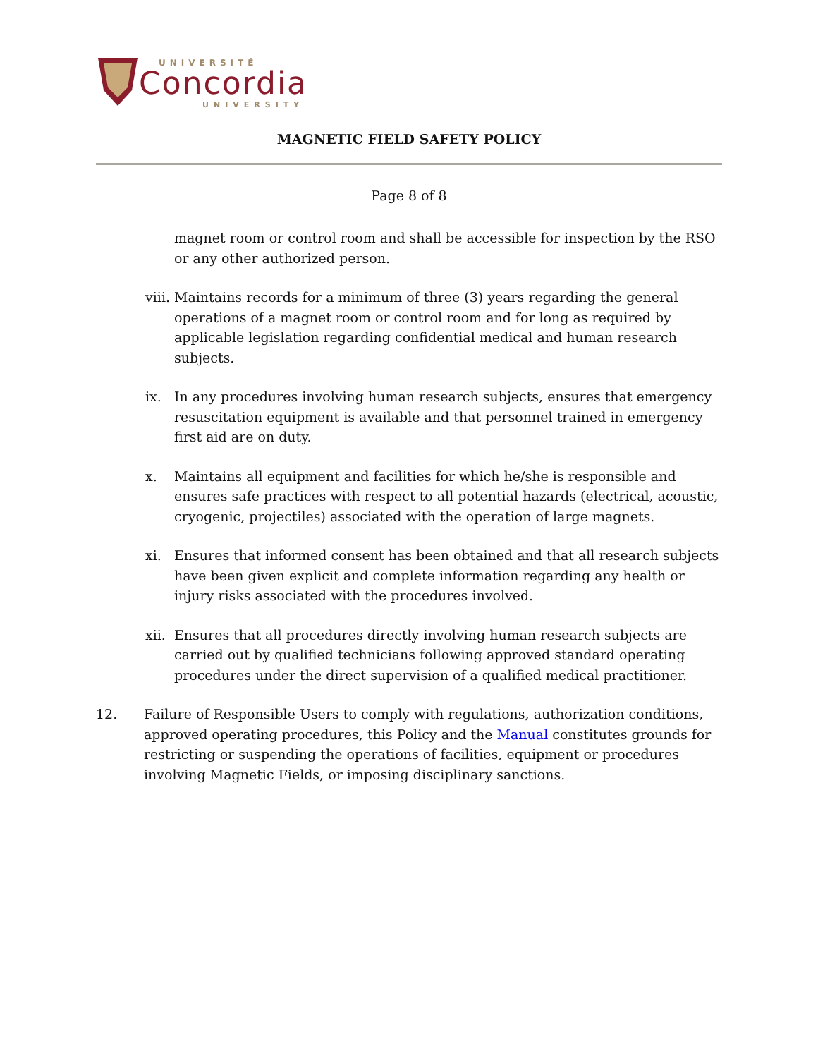UNIVERSITÉ
Concordia
UNIVERSITY
MAGNETIC FIELD SAFETY POLICY
Page 8 of 8
magnet room or control room and shall be accessible for inspection by the RSO or any other authorized person.
viii. Maintains records for a minimum of three (3) years regarding the general operations of a magnet room or control room and for long as required by applicable legislation regarding confidential medical and human research subjects.
ix. In any procedures involving human research subjects, ensures that emergency resuscitation equipment is available and that personnel trained in emergency first aid are on duty.
x. Maintains all equipment and facilities for which he/she is responsible and ensures safe practices with respect to all potential hazards (electrical, acoustic, cryogenic, projectiles) associated with the operation of large magnets.
xi. Ensures that informed consent has been obtained and that all research subjects have been given explicit and complete information regarding any health or injury risks associated with the procedures involved.
xii. Ensures that all procedures directly involving human research subjects are carried out by qualified technicians following approved standard operating procedures under the direct supervision of a qualified medical practitioner.
12. Failure of Responsible Users to comply with regulations, authorization conditions, approved operating procedures, this Policy and the Manual constitutes grounds for restricting or suspending the operations of facilities, equipment or procedures involving Magnetic Fields, or imposing disciplinary sanctions.